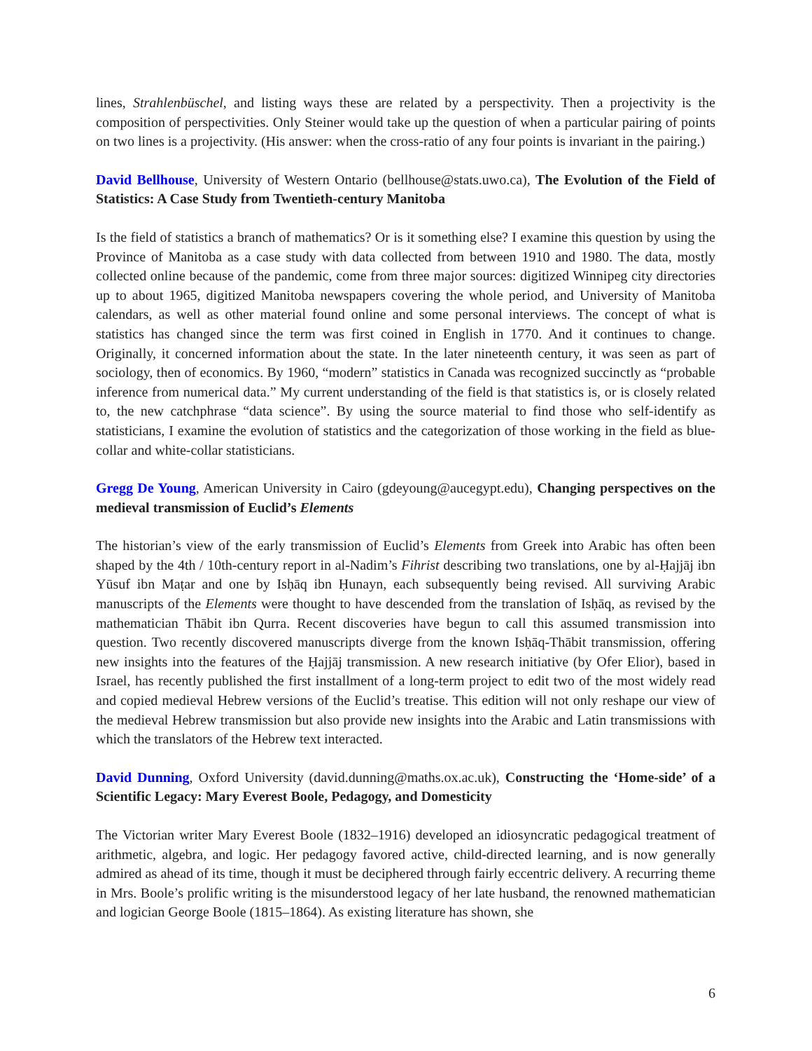lines, Strahlenbüschel, and listing ways these are related by a perspectivity. Then a projectivity is the composition of perspectivities. Only Steiner would take up the question of when a particular pairing of points on two lines is a projectivity. (His answer: when the cross-ratio of any four points is invariant in the pairing.)
David Bellhouse, University of Western Ontario (bellhouse@stats.uwo.ca), The Evolution of the Field of Statistics: A Case Study from Twentieth-century Manitoba
Is the field of statistics a branch of mathematics? Or is it something else? I examine this question by using the Province of Manitoba as a case study with data collected from between 1910 and 1980. The data, mostly collected online because of the pandemic, come from three major sources: digitized Winnipeg city directories up to about 1965, digitized Manitoba newspapers covering the whole period, and University of Manitoba calendars, as well as other material found online and some personal interviews. The concept of what is statistics has changed since the term was first coined in English in 1770. And it continues to change. Originally, it concerned information about the state. In the later nineteenth century, it was seen as part of sociology, then of economics. By 1960, “modern” statistics in Canada was recognized succinctly as “probable inference from numerical data.” My current understanding of the field is that statistics is, or is closely related to, the new catchphrase “data science”. By using the source material to find those who self-identify as statisticians, I examine the evolution of statistics and the categorization of those working in the field as blue-collar and white-collar statisticians.
Gregg De Young, American University in Cairo (gdeyoung@aucegypt.edu), Changing perspectives on the medieval transmission of Euclid’s Elements
The historian’s view of the early transmission of Euclid’s Elements from Greek into Arabic has often been shaped by the 4th / 10th-century report in al-Nadim’s Fihrist describing two translations, one by al-Ḥajjāj ibn Yūsuf ibn Maṭar and one by Isḥāq ibn Ḥunayn, each subsequently being revised. All surviving Arabic manuscripts of the Elements were thought to have descended from the translation of Isḥāq, as revised by the mathematician Thābit ibn Qurra. Recent discoveries have begun to call this assumed transmission into question. Two recently discovered manuscripts diverge from the known Isḥāq-Thābit transmission, offering new insights into the features of the Ḥajjāj transmission. A new research initiative (by Ofer Elior), based in Israel, has recently published the first installment of a long-term project to edit two of the most widely read and copied medieval Hebrew versions of the Euclid’s treatise. This edition will not only reshape our view of the medieval Hebrew transmission but also provide new insights into the Arabic and Latin transmissions with which the translators of the Hebrew text interacted.
David Dunning, Oxford University (david.dunning@maths.ox.ac.uk), Constructing the ‘Home-side’ of a Scientific Legacy: Mary Everest Boole, Pedagogy, and Domesticity
The Victorian writer Mary Everest Boole (1832–1916) developed an idiosyncratic pedagogical treatment of arithmetic, algebra, and logic. Her pedagogy favored active, child-directed learning, and is now generally admired as ahead of its time, though it must be deciphered through fairly eccentric delivery. A recurring theme in Mrs. Boole’s prolific writing is the misunderstood legacy of her late husband, the renowned mathematician and logician George Boole (1815–1864). As existing literature has shown, she
6